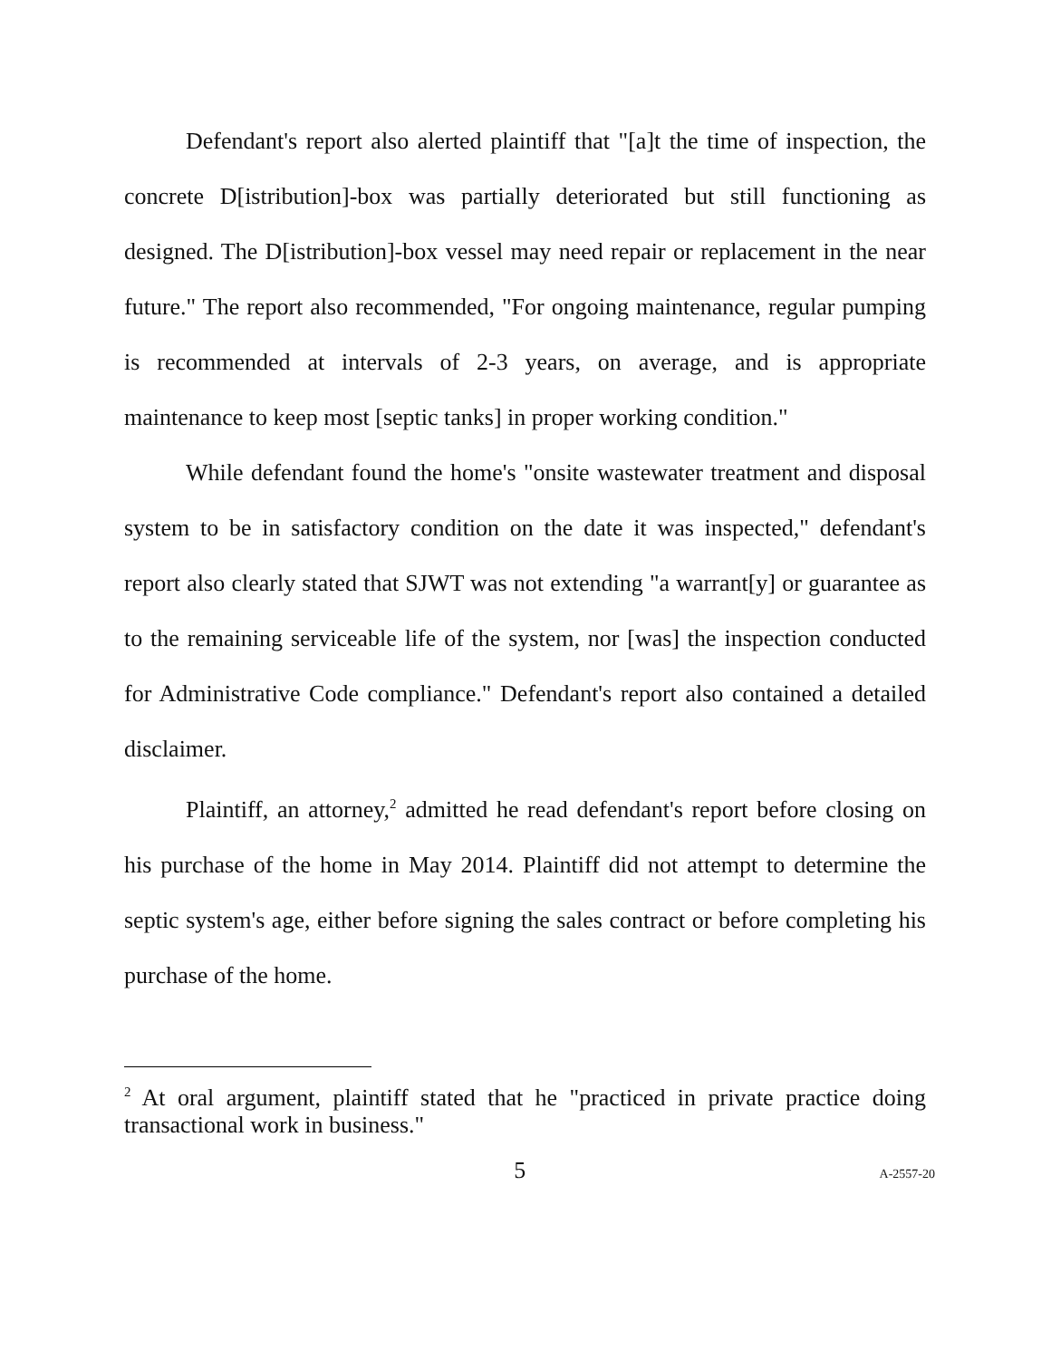Defendant's report also alerted plaintiff that "[a]t the time of inspection, the concrete D[istribution]-box was partially deteriorated but still functioning as designed. The D[istribution]-box vessel may need repair or replacement in the near future." The report also recommended, "For ongoing maintenance, regular pumping is recommended at intervals of 2-3 years, on average, and is appropriate maintenance to keep most [septic tanks] in proper working condition."
While defendant found the home's "onsite wastewater treatment and disposal system to be in satisfactory condition on the date it was inspected," defendant's report also clearly stated that SJWT was not extending "a warrant[y] or guarantee as to the remaining serviceable life of the system, nor [was] the inspection conducted for Administrative Code compliance." Defendant's report also contained a detailed disclaimer.
Plaintiff, an attorney,<sup>2</sup> admitted he read defendant's report before closing on his purchase of the home in May 2014. Plaintiff did not attempt to determine the septic system's age, either before signing the sales contract or before completing his purchase of the home.
<sup>2</sup> At oral argument, plaintiff stated that he "practiced in private practice doing transactional work in business."
5 A-2557-20